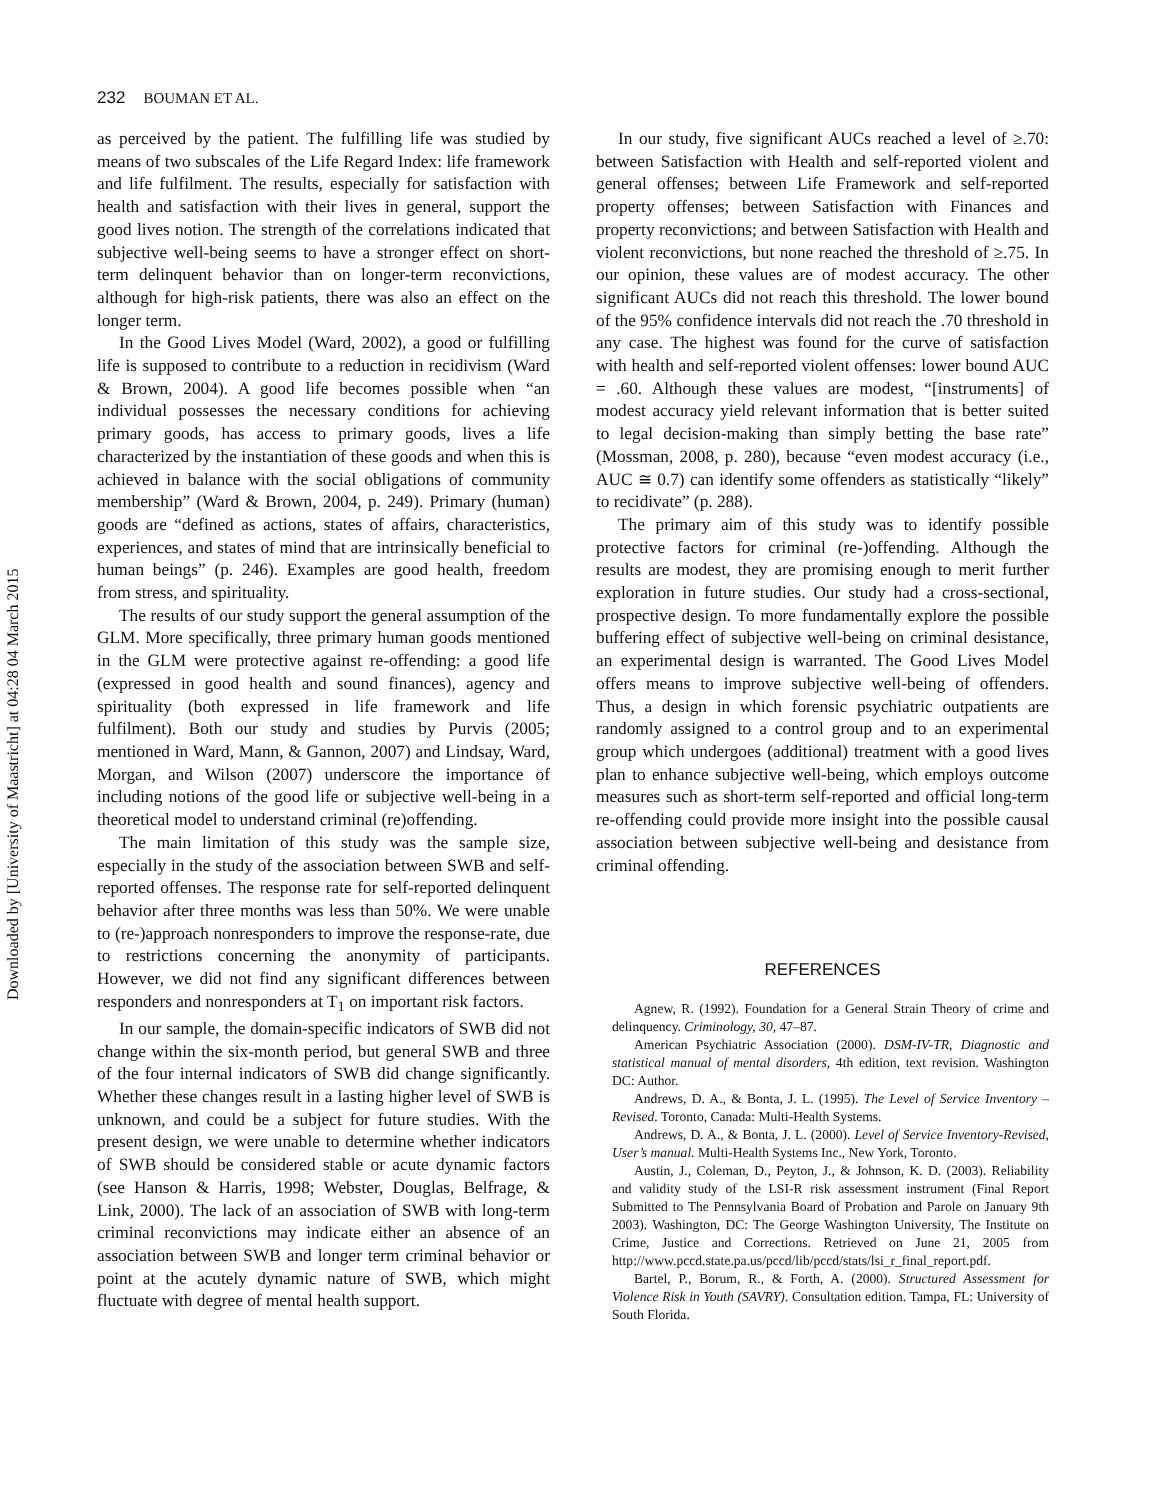Downloaded by [University of Maastricht] at 04:28 04 March 2015
232 BOUMAN ET AL.
as perceived by the patient. The fulfilling life was studied by means of two subscales of the Life Regard Index: life framework and life fulfilment. The results, especially for satisfaction with health and satisfaction with their lives in general, support the good lives notion. The strength of the correlations indicated that subjective well-being seems to have a stronger effect on short-term delinquent behavior than on longer-term reconvictions, although for high-risk patients, there was also an effect on the longer term.
In the Good Lives Model (Ward, 2002), a good or fulfilling life is supposed to contribute to a reduction in recidivism (Ward & Brown, 2004). A good life becomes possible when “an individual possesses the necessary conditions for achieving primary goods, has access to primary goods, lives a life characterized by the instantiation of these goods and when this is achieved in balance with the social obligations of community membership” (Ward & Brown, 2004, p. 249). Primary (human) goods are “defined as actions, states of affairs, characteristics, experiences, and states of mind that are intrinsically beneficial to human beings” (p. 246). Examples are good health, freedom from stress, and spirituality.
The results of our study support the general assumption of the GLM. More specifically, three primary human goods mentioned in the GLM were protective against re-offending: a good life (expressed in good health and sound finances), agency and spirituality (both expressed in life framework and life fulfilment). Both our study and studies by Purvis (2005; mentioned in Ward, Mann, & Gannon, 2007) and Lindsay, Ward, Morgan, and Wilson (2007) underscore the importance of including notions of the good life or subjective well-being in a theoretical model to understand criminal (re)offending.
The main limitation of this study was the sample size, especially in the study of the association between SWB and self-reported offenses. The response rate for self-reported delinquent behavior after three months was less than 50%. We were unable to (re-)approach nonresponders to improve the response-rate, due to restrictions concerning the anonymity of participants. However, we did not find any significant differences between responders and nonresponders at T<sub>1</sub> on important risk factors.
In our sample, the domain-specific indicators of SWB did not change within the six-month period, but general SWB and three of the four internal indicators of SWB did change significantly. Whether these changes result in a lasting higher level of SWB is unknown, and could be a subject for future studies. With the present design, we were unable to determine whether indicators of SWB should be considered stable or acute dynamic factors (see Hanson & Harris, 1998; Webster, Douglas, Belfrage, & Link, 2000). The lack of an association of SWB with long-term criminal reconvictions may indicate either an absence of an association between SWB and longer term criminal behavior or point at the acutely dynamic nature of SWB, which might fluctuate with degree of mental health support.
In our study, five significant AUCs reached a level of ≥.70: between Satisfaction with Health and self-reported violent and general offenses; between Life Framework and self-reported property offenses; between Satisfaction with Finances and property reconvictions; and between Satisfaction with Health and violent reconvictions, but none reached the threshold of ≥.75. In our opinion, these values are of modest accuracy. The other significant AUCs did not reach this threshold. The lower bound of the 95% confidence intervals did not reach the .70 threshold in any case. The highest was found for the curve of satisfaction with health and self-reported violent offenses: lower bound AUC = .60. Although these values are modest, “[instruments] of modest accuracy yield relevant information that is better suited to legal decision-making than simply betting the base rate” (Mossman, 2008, p. 280), because “even modest accuracy (i.e., AUC ≅ 0.7) can identify some offenders as statistically “likely” to recidivate” (p. 288).
The primary aim of this study was to identify possible protective factors for criminal (re-)offending. Although the results are modest, they are promising enough to merit further exploration in future studies. Our study had a cross-sectional, prospective design. To more fundamentally explore the possible buffering effect of subjective well-being on criminal desistance, an experimental design is warranted. The Good Lives Model offers means to improve subjective well-being of offenders. Thus, a design in which forensic psychiatric outpatients are randomly assigned to a control group and to an experimental group which undergoes (additional) treatment with a good lives plan to enhance subjective well-being, which employs outcome measures such as short-term self-reported and official long-term re-offending could provide more insight into the possible causal association between subjective well-being and desistance from criminal offending.
REFERENCES
Agnew, R. (1992). Foundation for a General Strain Theory of crime and delinquency. Criminology, 30, 47–87.
American Psychiatric Association (2000). DSM-IV-TR, Diagnostic and statistical manual of mental disorders, 4th edition, text revision. Washington DC: Author.
Andrews, D. A., & Bonta, J. L. (1995). The Level of Service Inventory – Revised. Toronto, Canada: Multi-Health Systems.
Andrews, D. A., & Bonta, J. L. (2000). Level of Service Inventory-Revised, User’s manual. Multi-Health Systems Inc., New York, Toronto.
Austin, J., Coleman, D., Peyton, J., & Johnson, K. D. (2003). Reliability and validity study of the LSI-R risk assessment instrument (Final Report Submitted to The Pennsylvania Board of Probation and Parole on January 9th 2003). Washington, DC: The George Washington University, The Institute on Crime, Justice and Corrections. Retrieved on June 21, 2005 from http://www.pccd.state.pa.us/pccd/lib/pccd/stats/lsi_r_final_report.pdf.
Bartel, P., Borum, R., & Forth, A. (2000). Structured Assessment for Violence Risk in Youth (SAVRY). Consultation edition. Tampa, FL: University of South Florida.